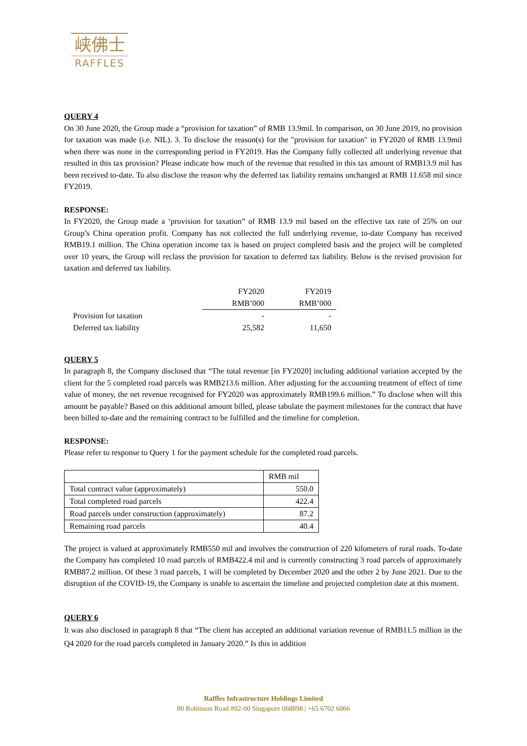峡佛士
RAFFLES
QUERY 4
On 30 June 2020, the Group made a “provision for taxation” of RMB 13.9mil. In comparison, on 30 June 2019, no provision for taxation was made (i.e. NIL). 3. To disclose the reason(s) for the "provision for taxation" in FY2020 of RMB 13.9mil when there was none in the corresponding period in FY2019. Has the Company fully collected all underlying revenue that resulted in this tax provision? Please indicate how much of the revenue that resulted in this tax amount of RMB13.9 mil has been received to-date. To also disclose the reason why the deferred tax liability remains unchanged at RMB 11.658 mil since FY2019.
RESPONSE:
In FY2020, the Group made a ‘provision for taxation” of RMB 13.9 mil based on the effective tax rate of 25% on our Group’s China operation profit. Company has not collected the full underlying revenue, to-date Company has received RMB19.1 million. The China operation income tax is based on project completed basis and the project will be completed over 10 years, the Group will reclass the provision for taxation to deferred tax liability. Below is the revised provision for taxation and deferred tax liability.
| | FY2020 | FY2019 |
| | RMB’000 | RMB’000 |
| Provision for taxation | - | - |
| Deferred tax liability | 25,582 | 11,650 |
QUERY 5
In paragraph 8, the Company disclosed that “The total revenue [in FY2020] including additional variation accepted by the client for the 5 completed road parcels was RMB213.6 million. After adjusting for the accounting treatment of effect of time value of money, the net revenue recognised for FY2020 was approximately RMB199.6 million.” To disclose when will this amount be payable? Based on this additional amount billed, please tabulate the payment milestones for the contract that have been billed to-date and the remaining contract to be fulfilled and the timeline for completion.
RESPONSE:
Please refer to response to Query 1 for the payment schedule for the completed road parcels.
| | RMB mil |
| Total contract value (approximately) | 550.0 |
| Total completed road parcels | 422.4 |
| Road parcels under construction (approximately) | 87.2 |
| Remaining road parcels | 40.4 |
The project is valued at approximately RMB550 mil and involves the construction of 220 kilometers of rural roads. To-date the Company has completed 10 road parcels of RMB422.4 mil and is currently constructing 3 road parcels of approximately RMB87.2 million. Of these 3 road parcels, 1 will be completed by December 2020 and the other 2 by June 2021. Due to the disruption of the COVID-19, the Company is unable to ascertain the timeline and projected completion date at this moment.
QUERY 6
It was also disclosed in paragraph 8 that “The client has accepted an additional variation revenue of RMB11.5 million in the Q4 2020 for the road parcels completed in January 2020.” Is this in addition
Raffles Infrastructure Holdings Limited
80 Robinson Road #02-00 Singapore 068898 | +65 6702 6066